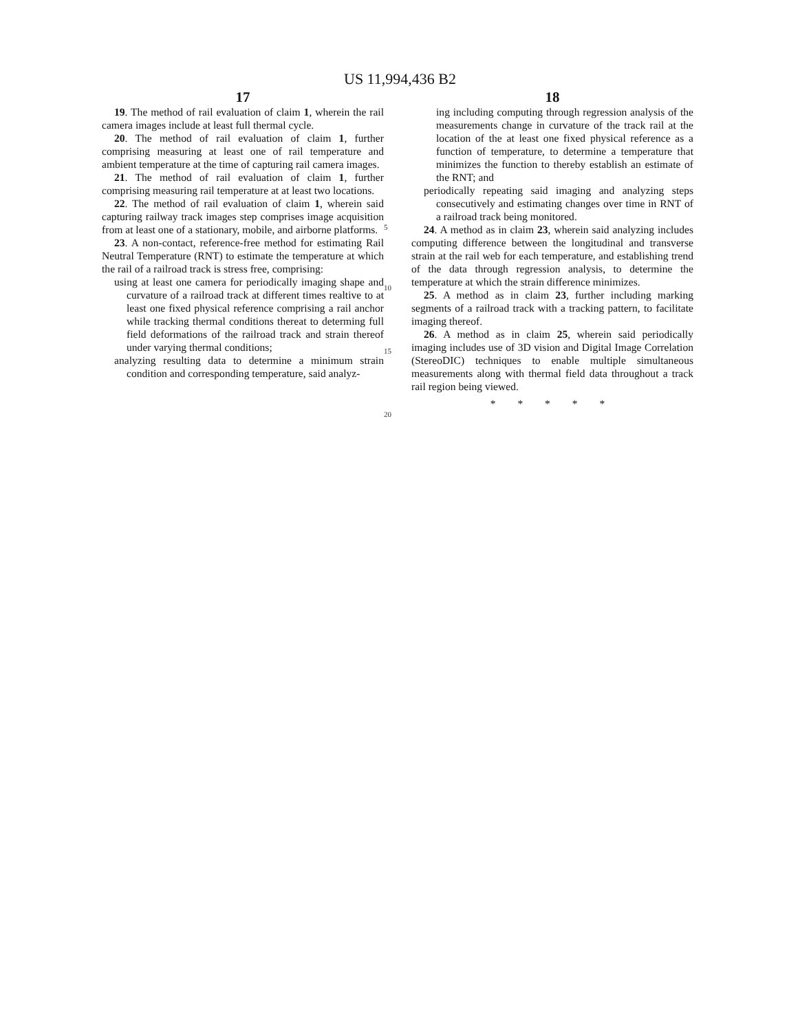US 11,994,436 B2
17
19. The method of rail evaluation of claim 1, wherein the rail camera images include at least full thermal cycle.
20. The method of rail evaluation of claim 1, further comprising measuring at least one of rail temperature and ambient temperature at the time of capturing rail camera images.
21. The method of rail evaluation of claim 1, further comprising measuring rail temperature at at least two locations.
22. The method of rail evaluation of claim 1, wherein said capturing railway track images step comprises image acquisition from at least one of a stationary, mobile, and airborne platforms.
23. A non-contact, reference-free method for estimating Rail Neutral Temperature (RNT) to estimate the temperature at which the rail of a railroad track is stress free, comprising:
using at least one camera for periodically imaging shape and curvature of a railroad track at different times realtive to at least one fixed physical reference comprising a rail anchor while tracking thermal conditions thereat to determing full field deformations of the railroad track and strain thereof under varying thermal conditions;
analyzing resulting data to determine a minimum strain condition and corresponding temperature, said analyz-
5
10
15
20
18
ing including computing through regression analysis of the measurements change in curvature of the track rail at the location of the at least one fixed physical reference as a function of temperature, to determine a temperature that minimizes the function to thereby establish an estimate of the RNT; and
periodically repeating said imaging and analyzing steps consecutively and estimating changes over time in RNT of a railroad track being monitored.
24. A method as in claim 23, wherein said analyzing includes computing difference between the longitudinal and transverse strain at the rail web for each temperature, and establishing trend of the data through regression analysis, to determine the temperature at which the strain difference minimizes.
25. A method as in claim 23, further including marking segments of a railroad track with a tracking pattern, to facilitate imaging thereof.
26. A method as in claim 25, wherein said periodically imaging includes use of 3D vision and Digital Image Correlation (StereoDIC) techniques to enable multiple simultaneous measurements along with thermal field data throughout a track rail region being viewed.
* * * * *